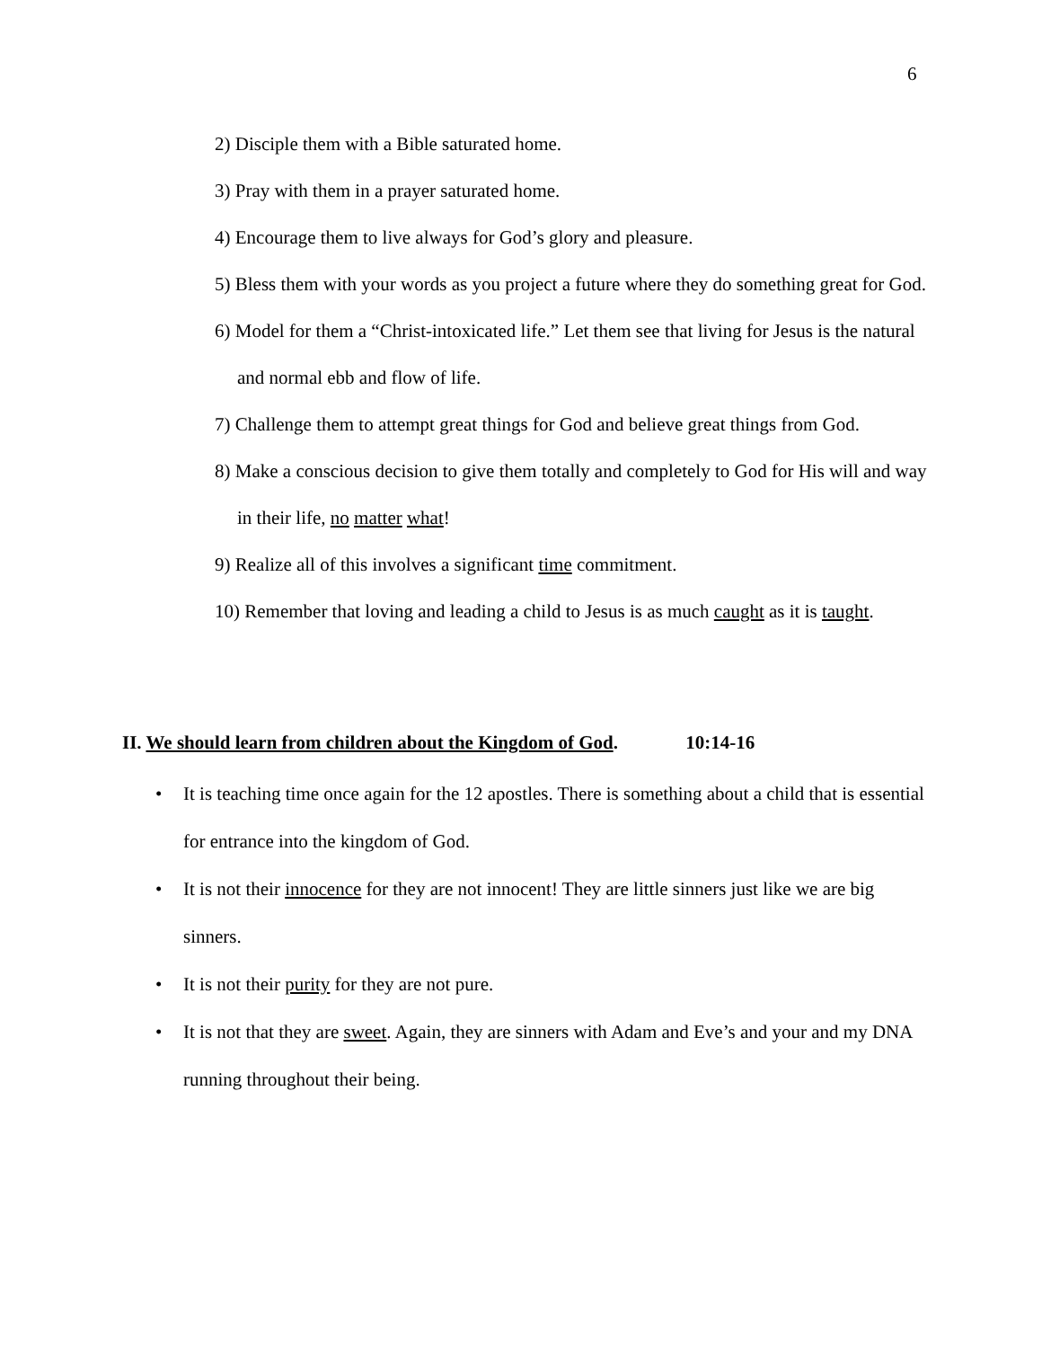6
2) Disciple them with a Bible saturated home.
3) Pray with them in a prayer saturated home.
4) Encourage them to live always for God’s glory and pleasure.
5) Bless them with your words as you project a future where they do something great for God.
6) Model for them a “Christ-intoxicated life.” Let them see that living for Jesus is the natural and normal ebb and flow of life.
7) Challenge them to attempt great things for God and believe great things from God.
8) Make a conscious decision to give them totally and completely to God for His will and way in their life, no matter what!
9) Realize all of this involves a significant time commitment.
10) Remember that loving and leading a child to Jesus is as much caught as it is taught.
II. We should learn from children about the Kingdom of God. 10:14-16
• It is teaching time once again for the 12 apostles. There is something about a child that is essential for entrance into the kingdom of God.
• It is not their innocence for they are not innocent! They are little sinners just like we are big sinners.
• It is not their purity for they are not pure.
• It is not that they are sweet. Again, they are sinners with Adam and Eve’s and your and my DNA running throughout their being.